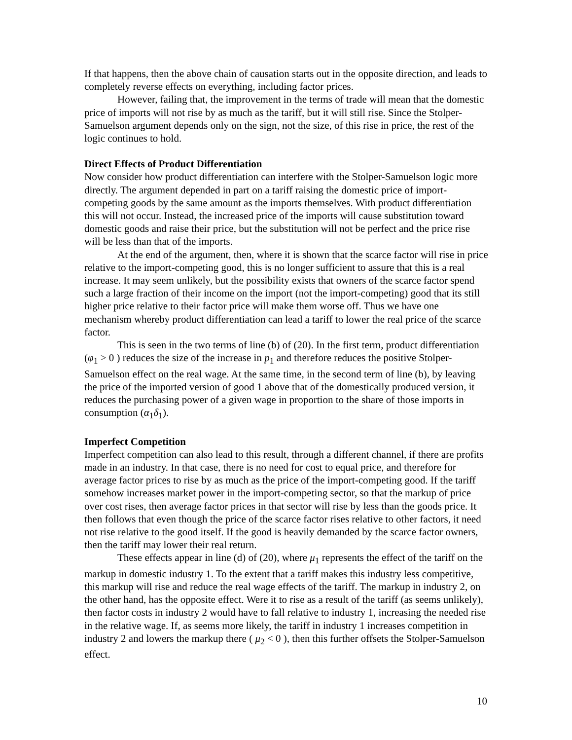If that happens, then the above chain of causation starts out in the opposite direction, and leads to completely reverse effects on everything, including factor prices.
However, failing that, the improvement in the terms of trade will mean that the domestic price of imports will not rise by as much as the tariff, but it will still rise. Since the Stolper-Samuelson argument depends only on the sign, not the size, of this rise in price, the rest of the logic continues to hold.
Direct Effects of Product Differentiation
Now consider how product differentiation can interfere with the Stolper-Samuelson logic more directly. The argument depended in part on a tariff raising the domestic price of import-competing goods by the same amount as the imports themselves. With product differentiation this will not occur. Instead, the increased price of the imports will cause substitution toward domestic goods and raise their price, but the substitution will not be perfect and the price rise will be less than that of the imports.
At the end of the argument, then, where it is shown that the scarce factor will rise in price relative to the import-competing good, this is no longer sufficient to assure that this is a real increase. It may seem unlikely, but the possibility exists that owners of the scarce factor spend such a large fraction of their income on the import (not the import-competing) good that its still higher price relative to their factor price will make them worse off. Thus we have one mechanism whereby product differentiation can lead a tariff to lower the real price of the scarce factor.
This is seen in the two terms of line (b) of (20). In the first term, product differentiation (φ<sub>1</sub> > 0 ) reduces the size of the increase in p<sub>1</sub> and therefore reduces the positive Stolper-Samuelson effect on the real wage. At the same time, in the second term of line (b), by leaving the price of the imported version of good 1 above that of the domestically produced version, it reduces the purchasing power of a given wage in proportion to the share of those imports in consumption (α<sub>1</sub>δ<sub>1</sub>).
Imperfect Competition
Imperfect competition can also lead to this result, through a different channel, if there are profits made in an industry. In that case, there is no need for cost to equal price, and therefore for average factor prices to rise by as much as the price of the import-competing good. If the tariff somehow increases market power in the import-competing sector, so that the markup of price over cost rises, then average factor prices in that sector will rise by less than the goods price. It then follows that even though the price of the scarce factor rises relative to other factors, it need not rise relative to the good itself. If the good is heavily demanded by the scarce factor owners, then the tariff may lower their real return.
These effects appear in line (d) of (20), where μ<sub>1</sub> represents the effect of the tariff on the markup in domestic industry 1. To the extent that a tariff makes this industry less competitive, this markup will rise and reduce the real wage effects of the tariff. The markup in industry 2, on the other hand, has the opposite effect. Were it to rise as a result of the tariff (as seems unlikely), then factor costs in industry 2 would have to fall relative to industry 1, increasing the needed rise in the relative wage. If, as seems more likely, the tariff in industry 1 increases competition in industry 2 and lowers the markup there ( μ<sub>2</sub> < 0 ), then this further offsets the Stolper-Samuelson effect.
10